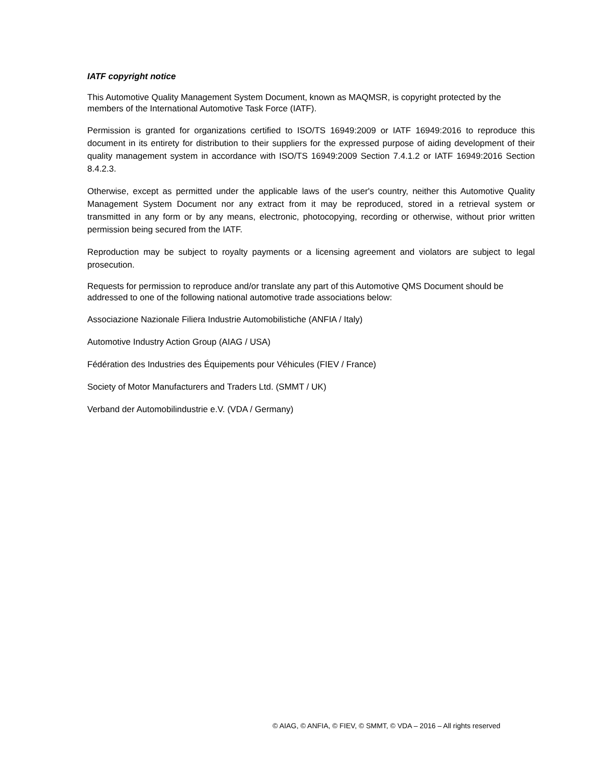IATF copyright notice
This Automotive Quality Management System Document, known as MAQMSR, is copyright protected by the members of the International Automotive Task Force (IATF).
Permission is granted for organizations certified to ISO/TS 16949:2009 or IATF 16949:2016 to reproduce this document in its entirety for distribution to their suppliers for the expressed purpose of aiding development of their quality management system in accordance with ISO/TS 16949:2009 Section 7.4.1.2 or IATF 16949:2016 Section 8.4.2.3.
Otherwise, except as permitted under the applicable laws of the user's country, neither this Automotive Quality Management System Document nor any extract from it may be reproduced, stored in a retrieval system or transmitted in any form or by any means, electronic, photocopying, recording or otherwise, without prior written permission being secured from the IATF.
Reproduction may be subject to royalty payments or a licensing agreement and violators are subject to legal prosecution.
Requests for permission to reproduce and/or translate any part of this Automotive QMS Document should be addressed to one of the following national automotive trade associations below:
Associazione Nazionale Filiera Industrie Automobilistiche (ANFIA / Italy)
Automotive Industry Action Group (AIAG / USA)
Fédération des Industries des Équipements pour Véhicules (FIEV / France)
Society of Motor Manufacturers and Traders Ltd. (SMMT / UK)
Verband der Automobilindustrie e.V. (VDA / Germany)
© AIAG, © ANFIA, © FIEV, © SMMT, © VDA – 2016 – All rights reserved